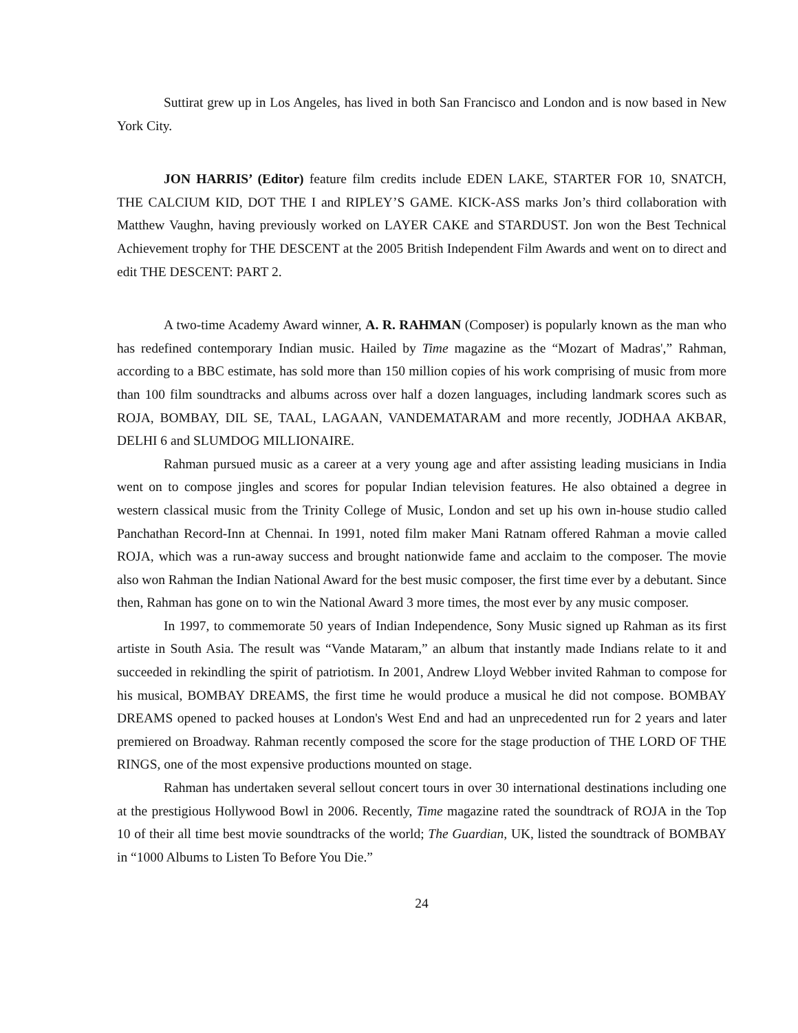Suttirat grew up in Los Angeles, has lived in both San Francisco and London and is now based in New York City.
JON HARRIS’ (Editor) feature film credits include EDEN LAKE, STARTER FOR 10, SNATCH, THE CALCIUM KID, DOT THE I and RIPLEY’S GAME. KICK-ASS marks Jon’s third collaboration with Matthew Vaughn, having previously worked on LAYER CAKE and STARDUST. Jon won the Best Technical Achievement trophy for THE DESCENT at the 2005 British Independent Film Awards and went on to direct and edit THE DESCENT: PART 2.
A two-time Academy Award winner, A. R. RAHMAN (Composer) is popularly known as the man who has redefined contemporary Indian music. Hailed by Time magazine as the “Mozart of Madras',” Rahman, according to a BBC estimate, has sold more than 150 million copies of his work comprising of music from more than 100 film soundtracks and albums across over half a dozen languages, including landmark scores such as ROJA, BOMBAY, DIL SE, TAAL, LAGAAN, VANDEMATARAM and more recently, JODHAA AKBAR, DELHI 6 and SLUMDOG MILLIONAIRE.
Rahman pursued music as a career at a very young age and after assisting leading musicians in India went on to compose jingles and scores for popular Indian television features. He also obtained a degree in western classical music from the Trinity College of Music, London and set up his own in-house studio called Panchathan Record-Inn at Chennai. In 1991, noted film maker Mani Ratnam offered Rahman a movie called ROJA, which was a run-away success and brought nationwide fame and acclaim to the composer. The movie also won Rahman the Indian National Award for the best music composer, the first time ever by a debutant. Since then, Rahman has gone on to win the National Award 3 more times, the most ever by any music composer.
In 1997, to commemorate 50 years of Indian Independence, Sony Music signed up Rahman as its first artiste in South Asia. The result was “Vande Mataram,” an album that instantly made Indians relate to it and succeeded in rekindling the spirit of patriotism. In 2001, Andrew Lloyd Webber invited Rahman to compose for his musical, BOMBAY DREAMS, the first time he would produce a musical he did not compose. BOMBAY DREAMS opened to packed houses at London's West End and had an unprecedented run for 2 years and later premiered on Broadway. Rahman recently composed the score for the stage production of THE LORD OF THE RINGS, one of the most expensive productions mounted on stage.
Rahman has undertaken several sellout concert tours in over 30 international destinations including one at the prestigious Hollywood Bowl in 2006. Recently, Time magazine rated the soundtrack of ROJA in the Top 10 of their all time best movie soundtracks of the world; The Guardian, UK, listed the soundtrack of BOMBAY in “1000 Albums to Listen To Before You Die.”
24